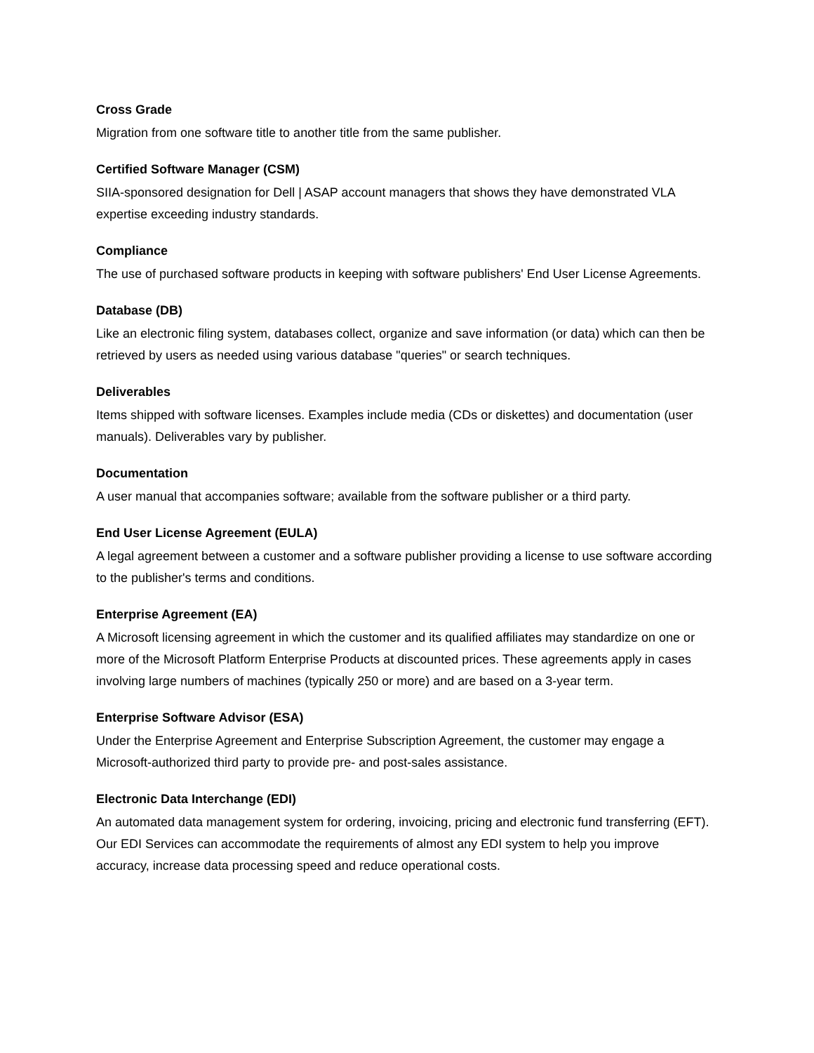Cross Grade
Migration from one software title to another title from the same publisher.
Certified Software Manager (CSM)
SIIA-sponsored designation for Dell | ASAP account managers that shows they have demonstrated VLA expertise exceeding industry standards.
Compliance
The use of purchased software products in keeping with software publishers' End User License Agreements.
Database (DB)
Like an electronic filing system, databases collect, organize and save information (or data) which can then be retrieved by users as needed using various database "queries" or search techniques.
Deliverables
Items shipped with software licenses. Examples include media (CDs or diskettes) and documentation (user manuals). Deliverables vary by publisher.
Documentation
A user manual that accompanies software; available from the software publisher or a third party.
End User License Agreement (EULA)
A legal agreement between a customer and a software publisher providing a license to use software according to the publisher's terms and conditions.
Enterprise Agreement (EA)
A Microsoft licensing agreement in which the customer and its qualified affiliates may standardize on one or more of the Microsoft Platform Enterprise Products at discounted prices. These agreements apply in cases involving large numbers of machines (typically 250 or more) and are based on a 3-year term.
Enterprise Software Advisor (ESA)
Under the Enterprise Agreement and Enterprise Subscription Agreement, the customer may engage a Microsoft-authorized third party to provide pre- and post-sales assistance.
Electronic Data Interchange (EDI)
An automated data management system for ordering, invoicing, pricing and electronic fund transferring (EFT). Our EDI Services can accommodate the requirements of almost any EDI system to help you improve accuracy, increase data processing speed and reduce operational costs.